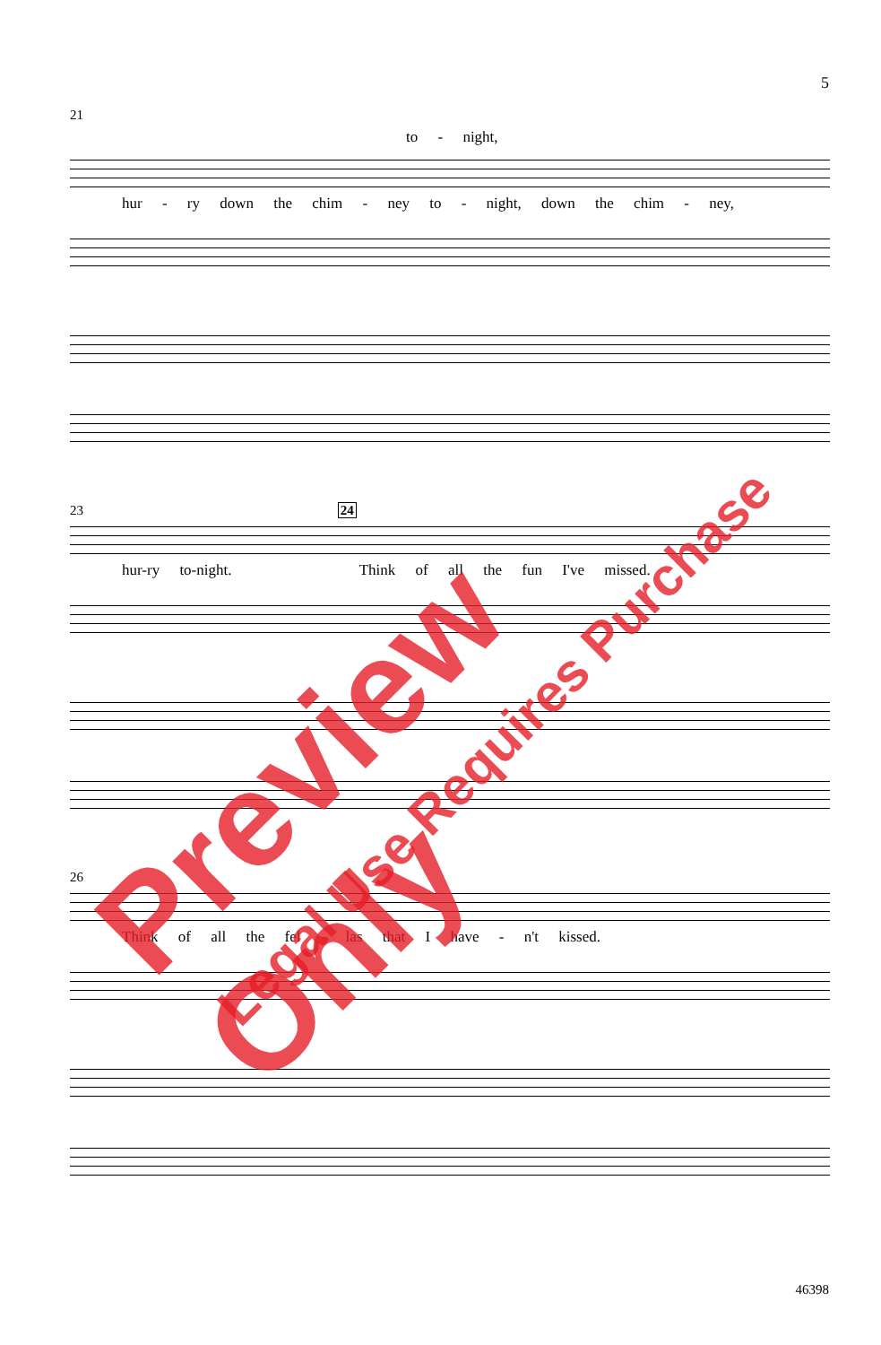5
21
to - night,
hur - ry down the chim - ney to - night, down the chim - ney,
23 24
hur-ry to-night. Think of all the fun I've missed.
26
Think of all the fel - las that I have - n't kissed.
46398
Preview Only
Legal Use Requires Purchase